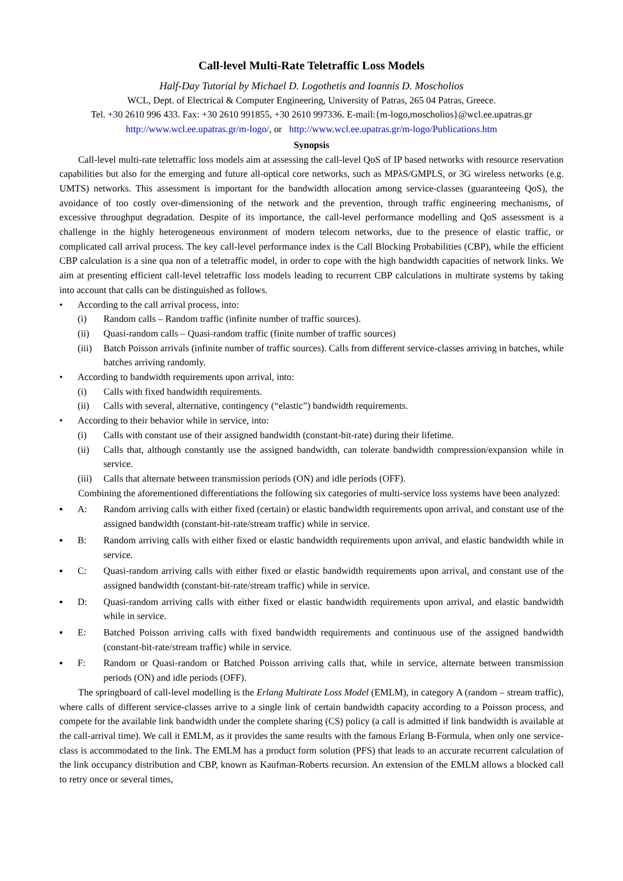Call-level Multi-Rate Teletraffic Loss Models
Half-Day Tutorial by Michael D. Logothetis and Ioannis D. Moscholios
WCL, Dept. of Electrical & Computer Engineering, University of Patras, 265 04 Patras, Greece.
Tel. +30 2610 996 433. Fax: +30 2610 991855, +30 2610 997336. E-mail:{m-logo,moscholios}@wcl.ee.upatras.gr
http://www.wcl.ee.upatras.gr/m-logo/, or http://www.wcl.ee.upatras.gr/m-logo/Publications.htm
Synopsis
Call-level multi-rate teletraffic loss models aim at assessing the call-level QoS of IP based networks with resource reservation capabilities but also for the emerging and future all-optical core networks, such as MPλS/GMPLS, or 3G wireless networks (e.g. UMTS) networks. This assessment is important for the bandwidth allocation among service-classes (guaranteeing QoS), the avoidance of too costly over-dimensioning of the network and the prevention, through traffic engineering mechanisms, of excessive throughput degradation. Despite of its importance, the call-level performance modelling and QoS assessment is a challenge in the highly heterogeneous environment of modern telecom networks, due to the presence of elastic traffic, or complicated call arrival process. The key call-level performance index is the Call Blocking Probabilities (CBP), while the efficient CBP calculation is a sine qua non of a teletraffic model, in order to cope with the high bandwidth capacities of network links. We aim at presenting efficient call-level teletraffic loss models leading to recurrent CBP calculations in multirate systems by taking into account that calls can be distinguished as follows.
• According to the call arrival process, into:
(i) Random calls – Random traffic (infinite number of traffic sources).
(ii) Quasi-random calls – Quasi-random traffic (finite number of traffic sources)
(iii)
Batch Poisson arrivals (infinite number of traffic sources). Calls from different service-classes arriving in batches, while batches arriving randomly.
• According to bandwidth requirements upon arrival, into:
(i) Calls with fixed bandwidth requirements.
(ii) Calls with several, alternative, contingency (“elastic”) bandwidth requirements.
• According to their behavior while in service, into:
(i) Calls with constant use of their assigned bandwidth (constant-bit-rate) during their lifetime.
(ii) Calls that, although constantly use the assigned bandwidth, can tolerate bandwidth compression/expansion while in service.
(iii)
Calls that alternate between transmission periods (ON) and idle periods (OFF).
Combining the aforementioned differentiations the following six categories of multi-service loss systems have been analyzed:
▪ A: Random arriving calls with either fixed (certain) or elastic bandwidth requirements upon arrival, and constant use of the assigned bandwidth (constant-bit-rate/stream traffic) while in service.
▪ B: Random arriving calls with either fixed or elastic bandwidth requirements upon arrival, and elastic bandwidth while in service.
▪ C: Quasi-random arriving calls with either fixed or elastic bandwidth requirements upon arrival, and constant use of the assigned bandwidth (constant-bit-rate/stream traffic) while in service.
▪ D: Quasi-random arriving calls with either fixed or elastic bandwidth requirements upon arrival, and elastic bandwidth while in service.
▪ E: Batched Poisson arriving calls with fixed bandwidth requirements and continuous use of the assigned bandwidth (constant-bit-rate/stream traffic) while in service.
▪ F: Random or Quasi-random or Batched Poisson arriving calls that, while in service, alternate between transmission periods (ON) and idle periods (OFF).
The springboard of call-level modelling is the Erlang Multirate Loss Model (EMLM), in category A (random – stream traffic), where calls of different service-classes arrive to a single link of certain bandwidth capacity according to a Poisson process, and compete for the available link bandwidth under the complete sharing (CS) policy (a call is admitted if link bandwidth is available at the call-arrival time). We call it EMLM, as it provides the same results with the famous Erlang B-Formula, when only one service-class is accommodated to the link. The EMLM has a product form solution (PFS) that leads to an accurate recurrent calculation of the link occupancy distribution and CBP, known as Kaufman-Roberts recursion. An extension of the EMLM allows a blocked call to retry once or several times,